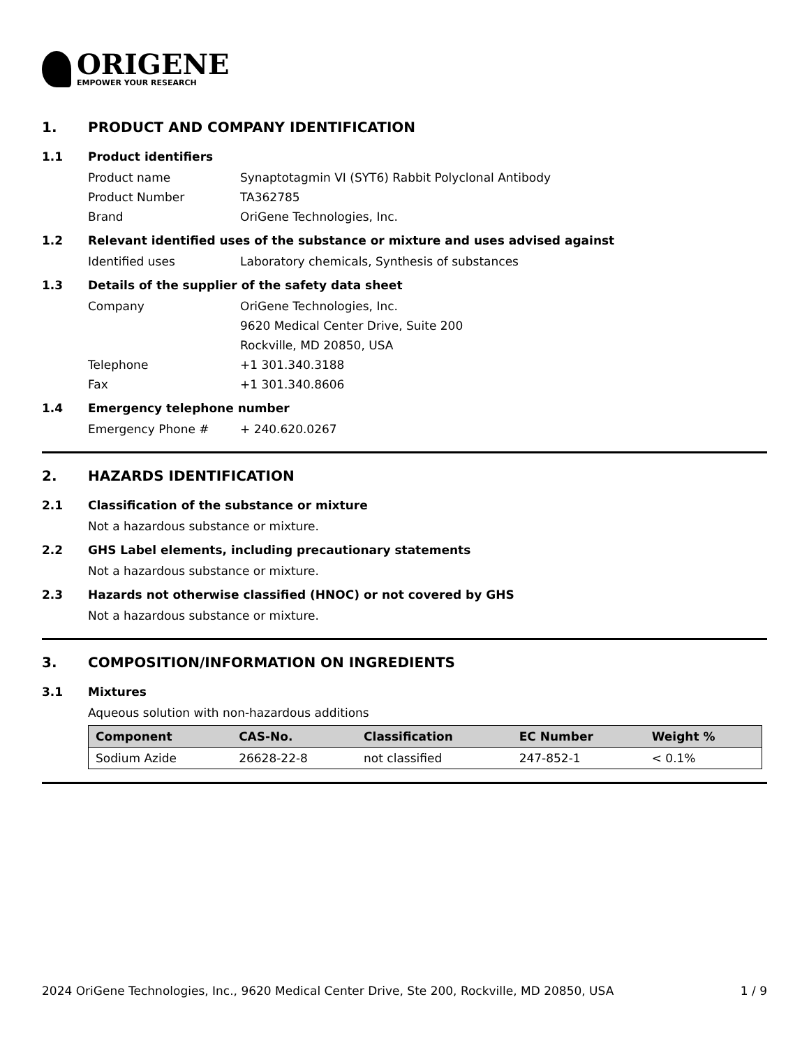ORIGENE
EMPOWER YOUR RESEARCH
1. PRODUCT AND COMPANY IDENTIFICATION
1.1 Product identifiers
Product name Synaptotagmin VI (SYT6) Rabbit Polyclonal Antibody
Product Number TA362785
Brand OriGene Technologies, Inc.
1.2 Relevant identified uses of the substance or mixture and uses advised against
Identified uses Laboratory chemicals, Synthesis of substances
1.3 Details of the supplier of the safety data sheet
Company OriGene Technologies, Inc.
9620 Medical Center Drive, Suite 200
Rockville, MD 20850, USA
Telephone +1 301.340.3188
Fax +1 301.340.8606
1.4 Emergency telephone number
Emergency Phone # + 240.620.0267
2. HAZARDS IDENTIFICATION
2.1 Classification of the substance or mixture
Not a hazardous substance or mixture.
2.2 GHS Label elements, including precautionary statements
Not a hazardous substance or mixture.
2.3 Hazards not otherwise classified (HNOC) or not covered by GHS
Not a hazardous substance or mixture.
3. COMPOSITION/INFORMATION ON INGREDIENTS
3.1 Mixtures
Aqueous solution with non-hazardous additions
| Component | CAS-No. | Classification | EC Number | Weight % |
| --- | --- | --- | --- | --- |
| Sodium Azide | 26628-22-8 | not classified | 247-852-1 | < 0.1% |
2024 OriGene Technologies, Inc., 9620 Medical Center Drive, Ste 200, Rockville, MD 20850, USA 1 / 9